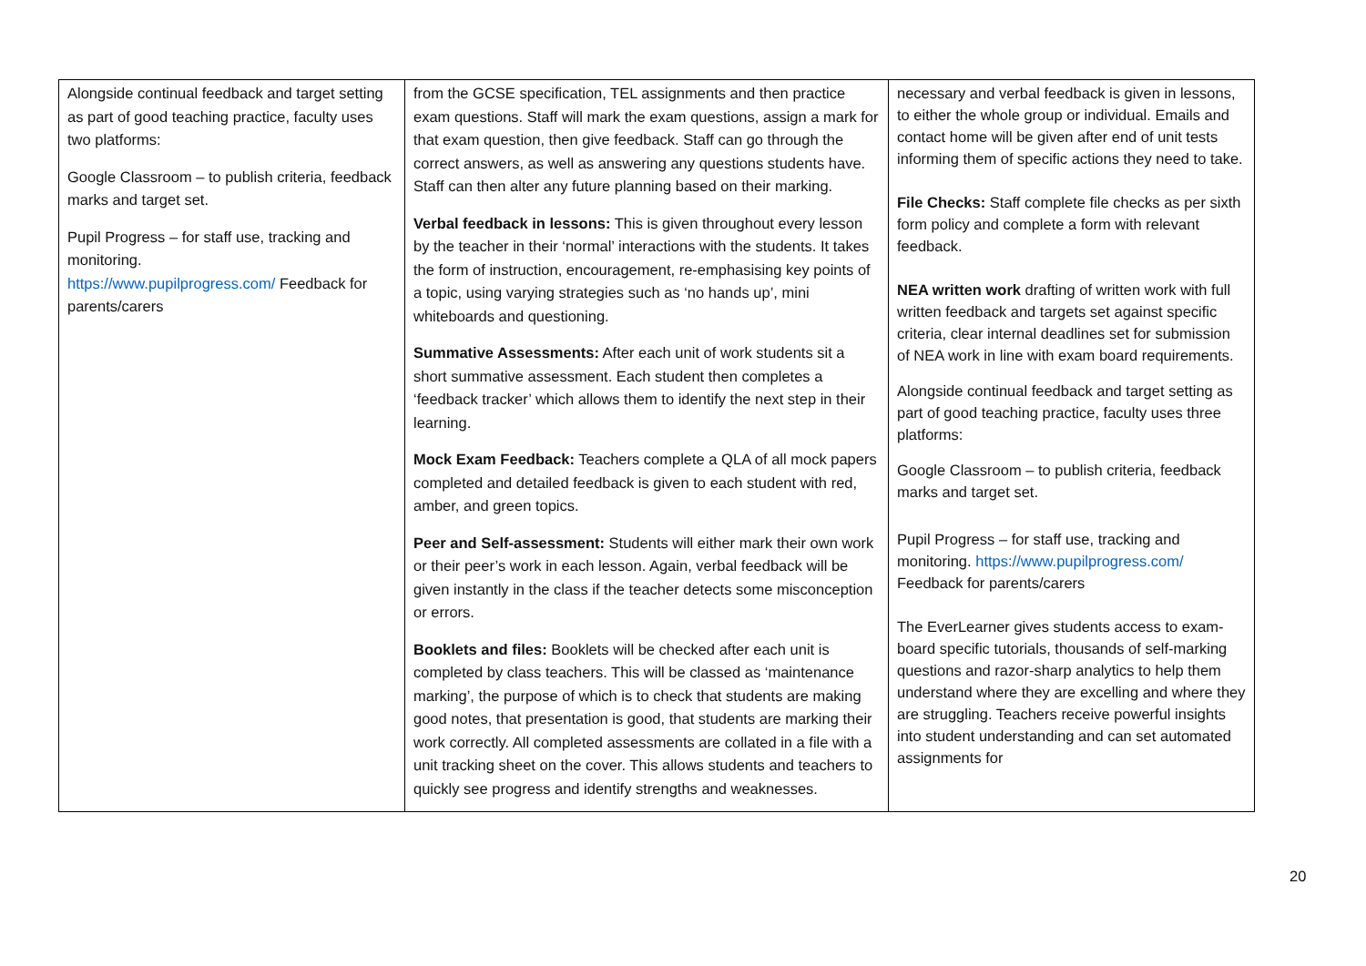| Alongside continual feedback and target setting as part of good teaching practice, faculty uses two platforms: Google Classroom – to publish criteria, feedback marks and target set. Pupil Progress – for staff use, tracking and monitoring. https://www.pupilprogress.com/ Feedback for parents/carers | from the GCSE specification, TEL assignments and then practice exam questions. Staff will mark the exam questions, assign a mark for that exam question, then give feedback. Staff can go through the correct answers, as well as answering any questions students have. Staff can then alter any future planning based on their marking. Verbal feedback in lessons: This is given throughout every lesson by the teacher in their ‘normal’ interactions with the students. It takes the form of instruction, encouragement, re-emphasising key points of a topic, using varying strategies such as ‘no hands up’, mini whiteboards and questioning. Summative Assessments: After each unit of work students sit a short summative assessment. Each student then completes a ‘feedback tracker’ which allows them to identify the next step in their learning. Mock Exam Feedback: Teachers complete a QLA of all mock papers completed and detailed feedback is given to each student with red, amber, and green topics. Peer and Self-assessment: Students will either mark their own work or their peer’s work in each lesson. Again, verbal feedback will be given instantly in the class if the teacher detects some misconception or errors. Booklets and files: Booklets will be checked after each unit is completed by class teachers. This will be classed as ‘maintenance marking’, the purpose of which is to check that students are making good notes, that presentation is good, that students are marking their work correctly. All completed assessments are collated in a file with a unit tracking sheet on the cover. This allows students and teachers to quickly see progress and identify strengths and weaknesses. | necessary and verbal feedback is given in lessons, to either the whole group or individual. Emails and contact home will be given after end of unit tests informing them of specific actions they need to take. File Checks: Staff complete file checks as per sixth form policy and complete a form with relevant feedback. NEA written work drafting of written work with full written feedback and targets set against specific criteria, clear internal deadlines set for submission of NEA work in line with exam board requirements. Alongside continual feedback and target setting as part of good teaching practice, faculty uses three platforms: Google Classroom – to publish criteria, feedback marks and target set. Pupil Progress – for staff use, tracking and monitoring. https://www.pupilprogress.com/ Feedback for parents/carers The EverLearner gives students access to exam-board specific tutorials, thousands of self-marking questions and razor-sharp analytics to help them understand where they are excelling and where they are struggling. Teachers receive powerful insights into student understanding and can set automated assignments for |
20